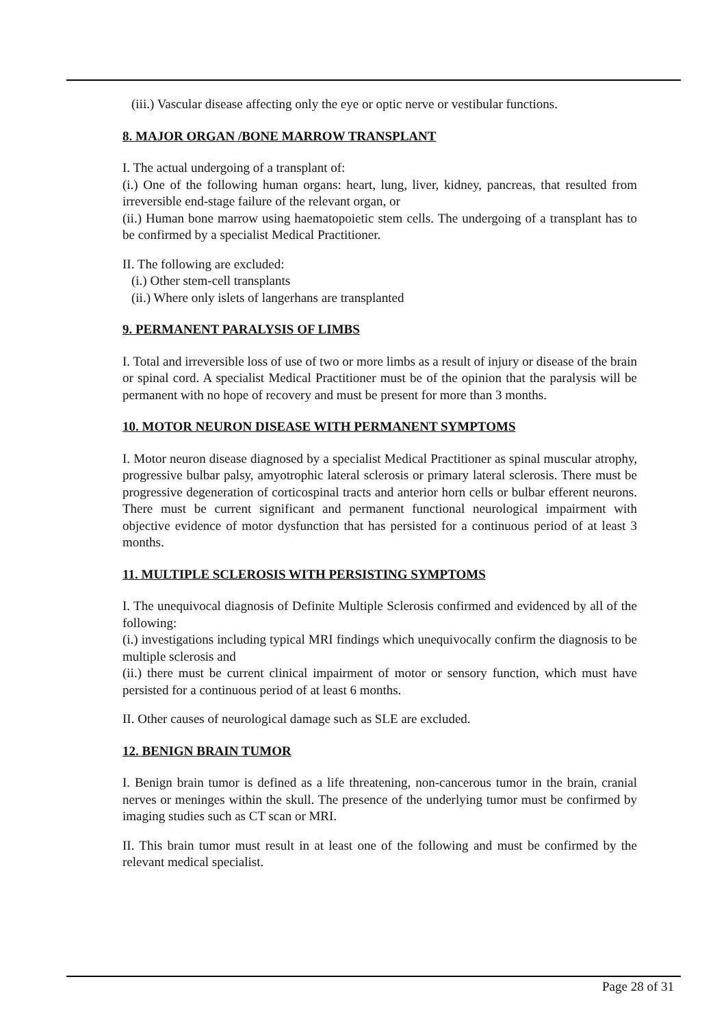(iii.) Vascular disease affecting only the eye or optic nerve or vestibular functions.
8. MAJOR ORGAN /BONE MARROW TRANSPLANT
I. The actual undergoing of a transplant of:
(i.) One of the following human organs: heart, lung, liver, kidney, pancreas, that resulted from irreversible end-stage failure of the relevant organ, or
(ii.) Human bone marrow using haematopoietic stem cells. The undergoing of a transplant has to be confirmed by a specialist Medical Practitioner.
II. The following are excluded:
(i.) Other stem-cell transplants
(ii.) Where only islets of langerhans are transplanted
9. PERMANENT PARALYSIS OF LIMBS
I. Total and irreversible loss of use of two or more limbs as a result of injury or disease of the brain or spinal cord. A specialist Medical Practitioner must be of the opinion that the paralysis will be permanent with no hope of recovery and must be present for more than 3 months.
10. MOTOR NEURON DISEASE WITH PERMANENT SYMPTOMS
I. Motor neuron disease diagnosed by a specialist Medical Practitioner as spinal muscular atrophy, progressive bulbar palsy, amyotrophic lateral sclerosis or primary lateral sclerosis. There must be progressive degeneration of corticospinal tracts and anterior horn cells or bulbar efferent neurons. There must be current significant and permanent functional neurological impairment with objective evidence of motor dysfunction that has persisted for a continuous period of at least 3 months.
11. MULTIPLE SCLEROSIS WITH PERSISTING SYMPTOMS
I. The unequivocal diagnosis of Definite Multiple Sclerosis confirmed and evidenced by all of the following:
(i.) investigations including typical MRI findings which unequivocally confirm the diagnosis to be multiple sclerosis and
(ii.) there must be current clinical impairment of motor or sensory function, which must have persisted for a continuous period of at least 6 months.
II. Other causes of neurological damage such as SLE are excluded.
12. BENIGN BRAIN TUMOR
I. Benign brain tumor is defined as a life threatening, non-cancerous tumor in the brain, cranial nerves or meninges within the skull. The presence of the underlying tumor must be confirmed by imaging studies such as CT scan or MRI.
II. This brain tumor must result in at least one of the following and must be confirmed by the relevant medical specialist.
Page 28 of 31